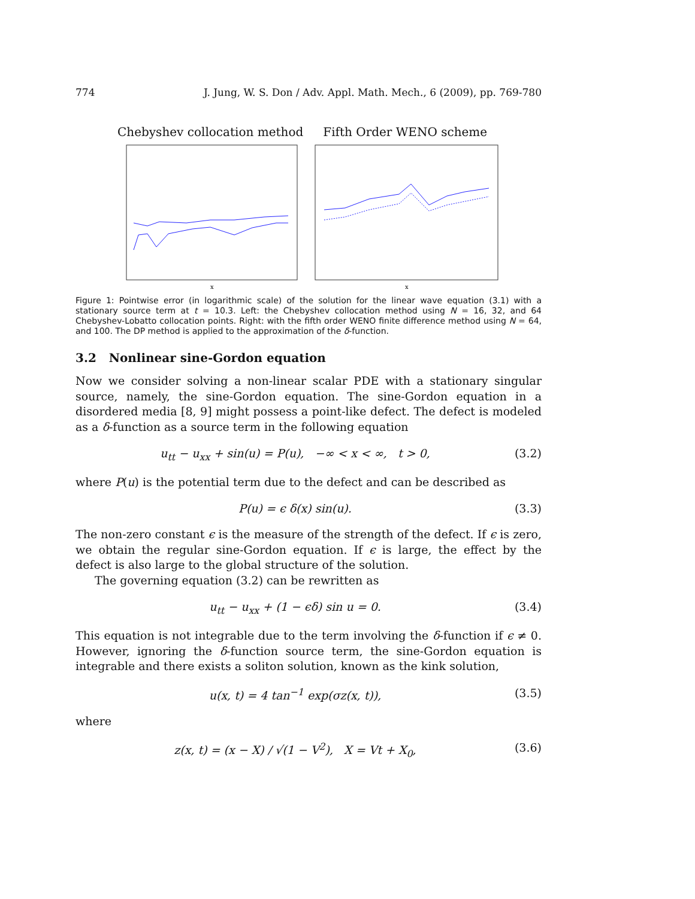774 J. Jung, W. S. Don / Adv. Appl. Math. Mech., 6 (2009), pp. 769-780
Chebyshev collocation method
x
Fifth Order WENO scheme
x
Figure 1: Pointwise error (in logarithmic scale) of the solution for the linear wave equation (3.1) with a stationary source term at t = 10.3. Left: the Chebyshev collocation method using N = 16, 32, and 64 Chebyshev-Lobatto collocation points. Right: with the fifth order WENO finite difference method using N = 64, and 100. The DP method is applied to the approximation of the δ-function.
3.2 Nonlinear sine-Gordon equation
Now we consider solving a non-linear scalar PDE with a stationary singular source, namely, the sine-Gordon equation. The sine-Gordon equation in a disordered media [8, 9] might possess a point-like defect. The defect is modeled as a δ-function as a source term in the following equation
u<sub>tt</sub> − u<sub>xx</sub> + sin(u) = P(u), −∞ < x < ∞, t > 0, (3.2)
where P(u) is the potential term due to the defect and can be described as
P(u) = ϵ δ(x) sin(u). (3.3)
The non-zero constant ϵ is the measure of the strength of the defect. If ϵ is zero, we obtain the regular sine-Gordon equation. If ϵ is large, the effect by the defect is also large to the global structure of the solution.
The governing equation (3.2) can be rewritten as
u<sub>tt</sub> − u<sub>xx</sub> + (1 − ϵδ) sin u = 0. (3.4)
This equation is not integrable due to the term involving the δ-function if ϵ ≠ 0. However, ignoring the δ-function source term, the sine-Gordon equation is integrable and there exists a soliton solution, known as the kink solution,
u(x, t) = 4 tan<sup>−1</sup> exp(σz(x, t)), (3.5)
where
z(x, t) = (x − X) / √(1 − V<sup>2</sup>), X = Vt + X<sub>0</sub>, (3.6)